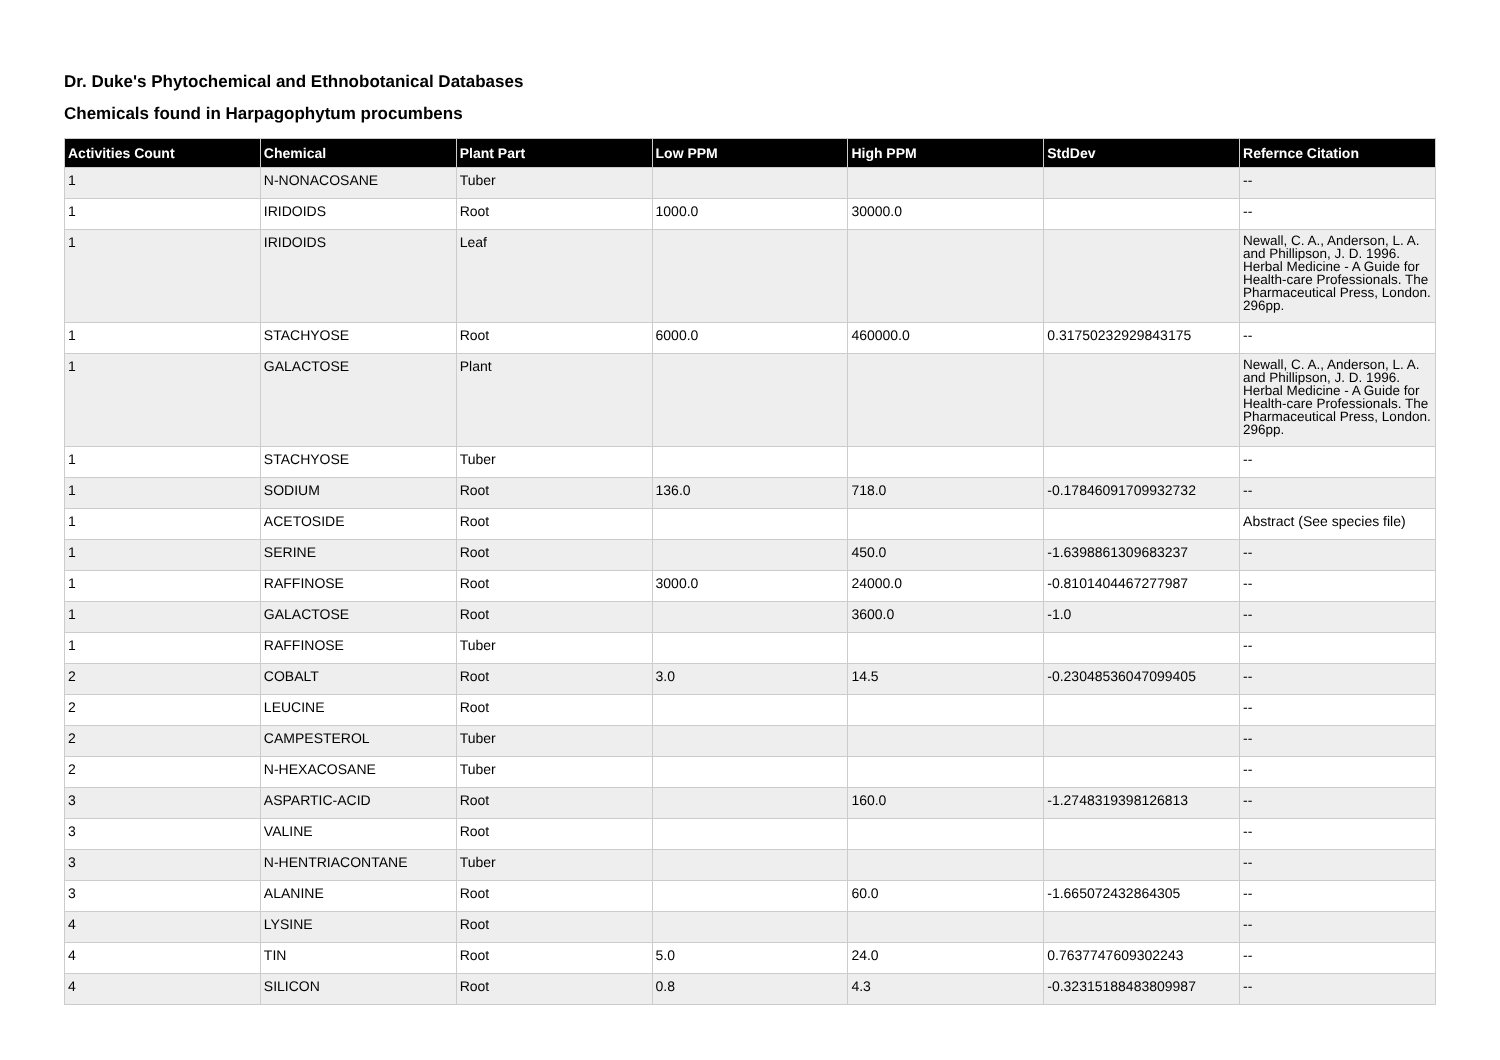Dr. Duke's Phytochemical and Ethnobotanical Databases
Chemicals found in Harpagophytum procumbens
| Activities Count | Chemical | Plant Part | Low PPM | High PPM | StdDev | Refernce Citation |
| --- | --- | --- | --- | --- | --- | --- |
| 1 | N-NONACOSANE | Tuber | | | | -- |
| 1 | IRIDOIDS | Root | 1000.0 | 30000.0 | | -- |
| 1 | IRIDOIDS | Leaf | | | | Newall, C. A., Anderson, L. A. and Phillipson, J. D. 1996. Herbal Medicine - A Guide for Health-care Professionals. The Pharmaceutical Press, London. 296pp. |
| 1 | STACHYOSE | Root | 6000.0 | 460000.0 | 0.31750232929843175 | -- |
| 1 | GALACTOSE | Plant | | | | Newall, C. A., Anderson, L. A. and Phillipson, J. D. 1996. Herbal Medicine - A Guide for Health-care Professionals. The Pharmaceutical Press, London. 296pp. |
| 1 | STACHYOSE | Tuber | | | | -- |
| 1 | SODIUM | Root | 136.0 | 718.0 | -0.17846091709932732 | -- |
| 1 | ACETOSIDE | Root | | | | Abstract (See species file) |
| 1 | SERINE | Root | | 450.0 | -1.6398861309683237 | -- |
| 1 | RAFFINOSE | Root | 3000.0 | 24000.0 | -0.8101404467277987 | -- |
| 1 | GALACTOSE | Root | | 3600.0 | -1.0 | -- |
| 1 | RAFFINOSE | Tuber | | | | -- |
| 2 | COBALT | Root | 3.0 | 14.5 | -0.23048536047099405 | -- |
| 2 | LEUCINE | Root | | | | -- |
| 2 | CAMPESTEROL | Tuber | | | | -- |
| 2 | N-HEXACOSANE | Tuber | | | | -- |
| 3 | ASPARTIC-ACID | Root | | 160.0 | -1.2748319398126813 | -- |
| 3 | VALINE | Root | | | | -- |
| 3 | N-HENTRIACONTANE | Tuber | | | | -- |
| 3 | ALANINE | Root | | 60.0 | -1.665072432864305 | -- |
| 4 | LYSINE | Root | | | | -- |
| 4 | TIN | Root | 5.0 | 24.0 | 0.7637747609302243 | -- |
| 4 | SILICON | Root | 0.8 | 4.3 | -0.32315188483809987 | -- |